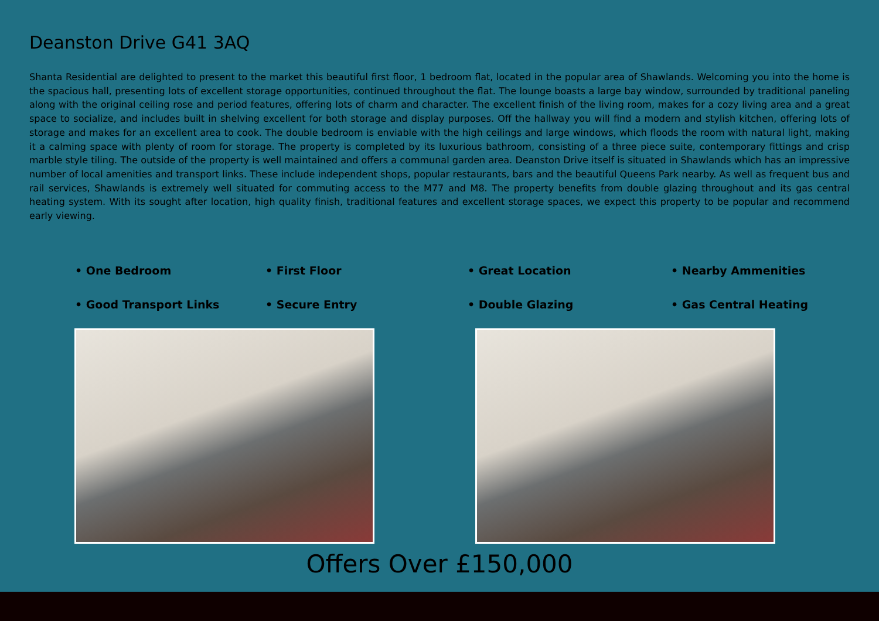Deanston Drive G41 3AQ
Shanta Residential are delighted to present to the market this beautiful first floor, 1 bedroom flat, located in the popular area of Shawlands. Welcoming you into the home is the spacious hall, presenting lots of excellent storage opportunities, continued throughout the flat. The lounge boasts a large bay window, surrounded by traditional paneling along with the original ceiling rose and period features, offering lots of charm and character. The excellent finish of the living room, makes for a cozy living area and a great space to socialize, and includes built in shelving excellent for both storage and display purposes. Off the hallway you will find a modern and stylish kitchen, offering lots of storage and makes for an excellent area to cook. The double bedroom is enviable with the high ceilings and large windows, which floods the room with natural light, making it a calming space with plenty of room for storage. The property is completed by its luxurious bathroom, consisting of a three piece suite, contemporary fittings and crisp marble style tiling. The outside of the property is well maintained and offers a communal garden area. Deanston Drive itself is situated in Shawlands which has an impressive number of local amenities and transport links. These include independent shops, popular restaurants, bars and the beautiful Queens Park nearby. As well as frequent bus and rail services, Shawlands is extremely well situated for commuting access to the M77 and M8. The property benefits from double glazing throughout and its gas central heating system. With its sought after location, high quality finish, traditional features and excellent storage spaces, we expect this property to be popular and recommend early viewing.
• One Bedroom
• First Floor
• Great Location
• Nearby Ammenities
• Good Transport Links
• Secure Entry
• Double Glazing
• Gas Central Heating
Offers Over £150,000